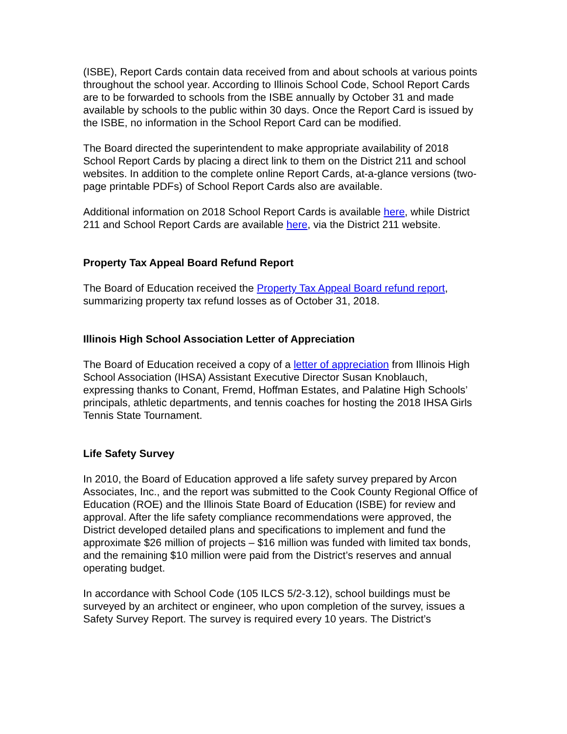(ISBE), Report Cards contain data received from and about schools at various points throughout the school year. According to Illinois School Code, School Report Cards are to be forwarded to schools from the ISBE annually by October 31 and made available by schools to the public within 30 days. Once the Report Card is issued by the ISBE, no information in the School Report Card can be modified.
The Board directed the superintendent to make appropriate availability of 2018 School Report Cards by placing a direct link to them on the District 211 and school websites. In addition to the complete online Report Cards, at-a-glance versions (two-page printable PDFs) of School Report Cards also are available.
Additional information on 2018 School Report Cards is available here, while District 211 and School Report Cards are available here, via the District 211 website.
Property Tax Appeal Board Refund Report
The Board of Education received the Property Tax Appeal Board refund report, summarizing property tax refund losses as of October 31, 2018.
Illinois High School Association Letter of Appreciation
The Board of Education received a copy of a letter of appreciation from Illinois High School Association (IHSA) Assistant Executive Director Susan Knoblauch, expressing thanks to Conant, Fremd, Hoffman Estates, and Palatine High Schools’ principals, athletic departments, and tennis coaches for hosting the 2018 IHSA Girls Tennis State Tournament.
Life Safety Survey
In 2010, the Board of Education approved a life safety survey prepared by Arcon Associates, Inc., and the report was submitted to the Cook County Regional Office of Education (ROE) and the Illinois State Board of Education (ISBE) for review and approval. After the life safety compliance recommendations were approved, the District developed detailed plans and specifications to implement and fund the approximate $26 million of projects – $16 million was funded with limited tax bonds, and the remaining $10 million were paid from the District’s reserves and annual operating budget.
In accordance with School Code (105 ILCS 5/2-3.12), school buildings must be surveyed by an architect or engineer, who upon completion of the survey, issues a Safety Survey Report. The survey is required every 10 years. The District’s